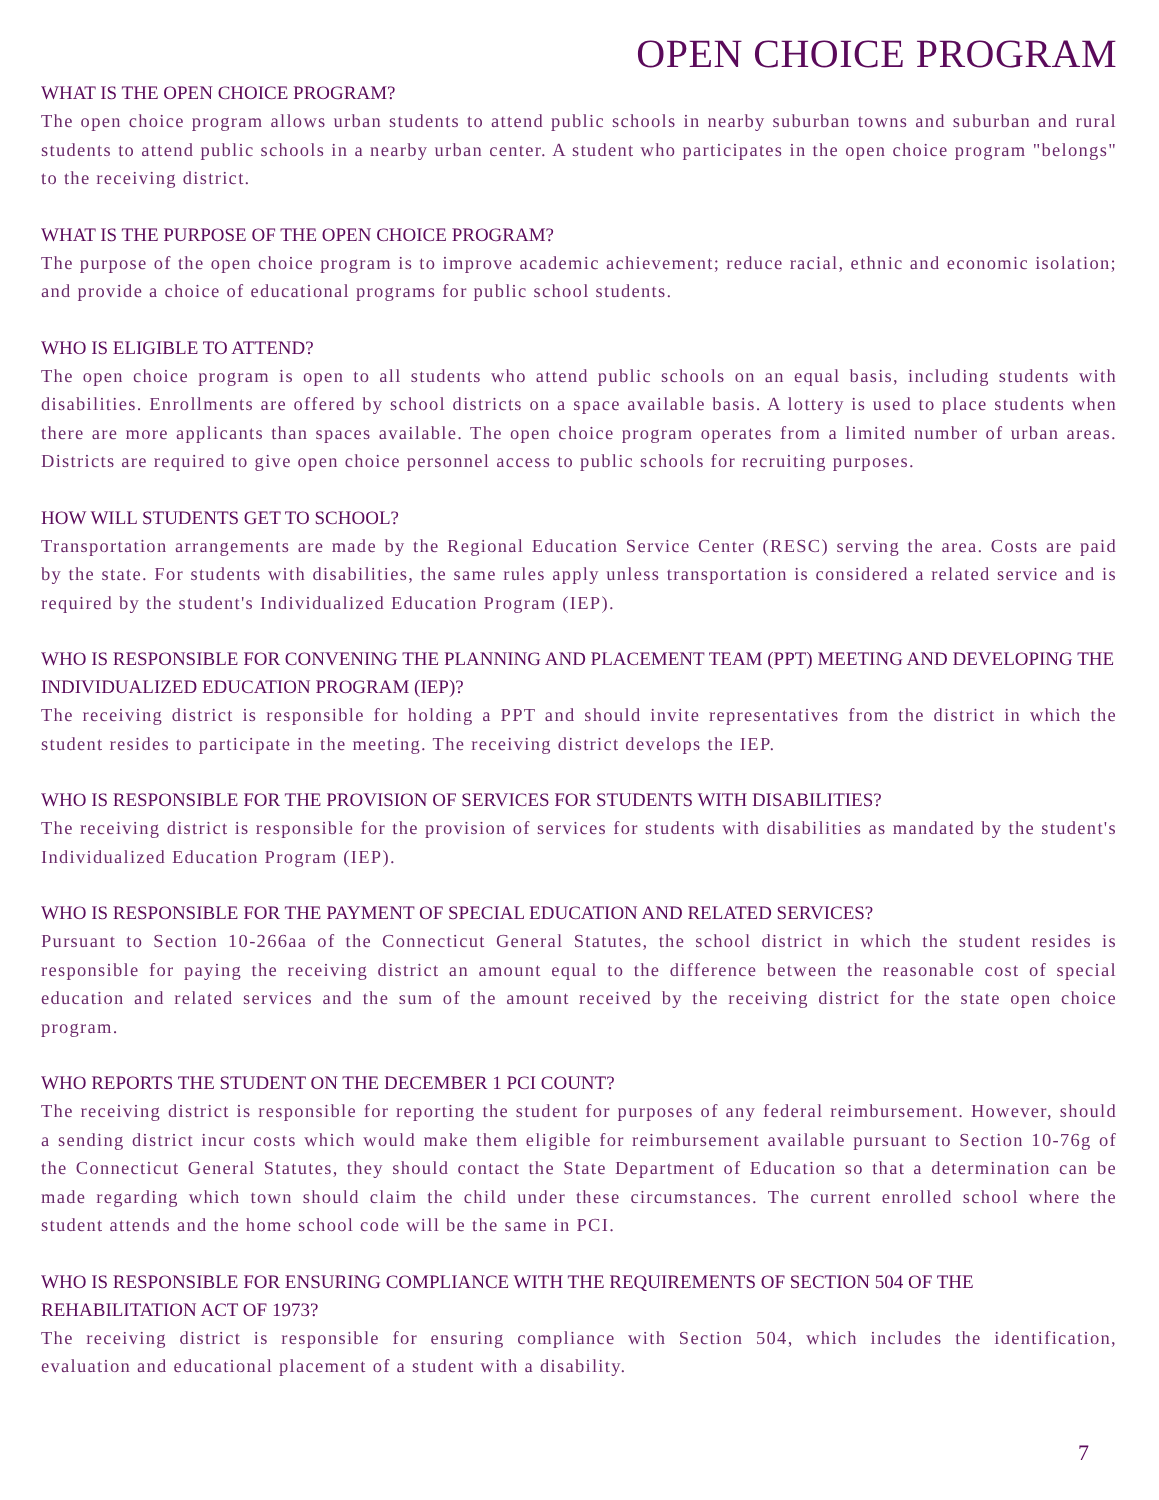OPEN CHOICE PROGRAM
WHAT IS THE OPEN CHOICE PROGRAM?
The open choice program allows urban students to attend public schools in nearby suburban towns and suburban and rural students to attend public schools in a nearby urban center. A student who participates in the open choice program "belongs" to the receiving district.
WHAT IS THE PURPOSE OF THE OPEN CHOICE PROGRAM?
The purpose of the open choice program is to improve academic achievement; reduce racial, ethnic and economic isolation; and provide a choice of educational programs for public school students.
WHO IS ELIGIBLE TO ATTEND?
The open choice program is open to all students who attend public schools on an equal basis, including students with disabilities. Enrollments are offered by school districts on a space available basis. A lottery is used to place students when there are more applicants than spaces available. The open choice program operates from a limited number of urban areas. Districts are required to give open choice personnel access to public schools for recruiting purposes.
HOW WILL STUDENTS GET TO SCHOOL?
Transportation arrangements are made by the Regional Education Service Center (RESC) serving the area. Costs are paid by the state. For students with disabilities, the same rules apply unless transportation is considered a related service and is required by the student's Individualized Education Program (IEP).
WHO IS RESPONSIBLE FOR CONVENING THE PLANNING AND PLACEMENT TEAM (PPT) MEETING AND DEVELOPING THE INDIVIDUALIZED EDUCATION PROGRAM (IEP)?
The receiving district is responsible for holding a PPT and should invite representatives from the district in which the student resides to participate in the meeting. The receiving district develops the IEP.
WHO IS RESPONSIBLE FOR THE PROVISION OF SERVICES FOR STUDENTS WITH DISABILITIES?
The receiving district is responsible for the provision of services for students with disabilities as mandated by the student's Individualized Education Program (IEP).
WHO IS RESPONSIBLE FOR THE PAYMENT OF SPECIAL EDUCATION AND RELATED SERVICES?
Pursuant to Section 10-266aa of the Connecticut General Statutes, the school district in which the student resides is responsible for paying the receiving district an amount equal to the difference between the reasonable cost of special education and related services and the sum of the amount received by the receiving district for the state open choice program.
WHO REPORTS THE STUDENT ON THE DECEMBER 1 PCI COUNT?
The receiving district is responsible for reporting the student for purposes of any federal reimbursement. However, should a sending district incur costs which would make them eligible for reimbursement available pursuant to Section 10-76g of the Connecticut General Statutes, they should contact the State Department of Education so that a determination can be made regarding which town should claim the child under these circumstances. The current enrolled school where the student attends and the home school code will be the same in PCI.
WHO IS RESPONSIBLE FOR ENSURING COMPLIANCE WITH THE REQUIREMENTS OF SECTION 504 OF THE REHABILITATION ACT OF 1973?
The receiving district is responsible for ensuring compliance with Section 504, which includes the identification, evaluation and educational placement of a student with a disability.
7